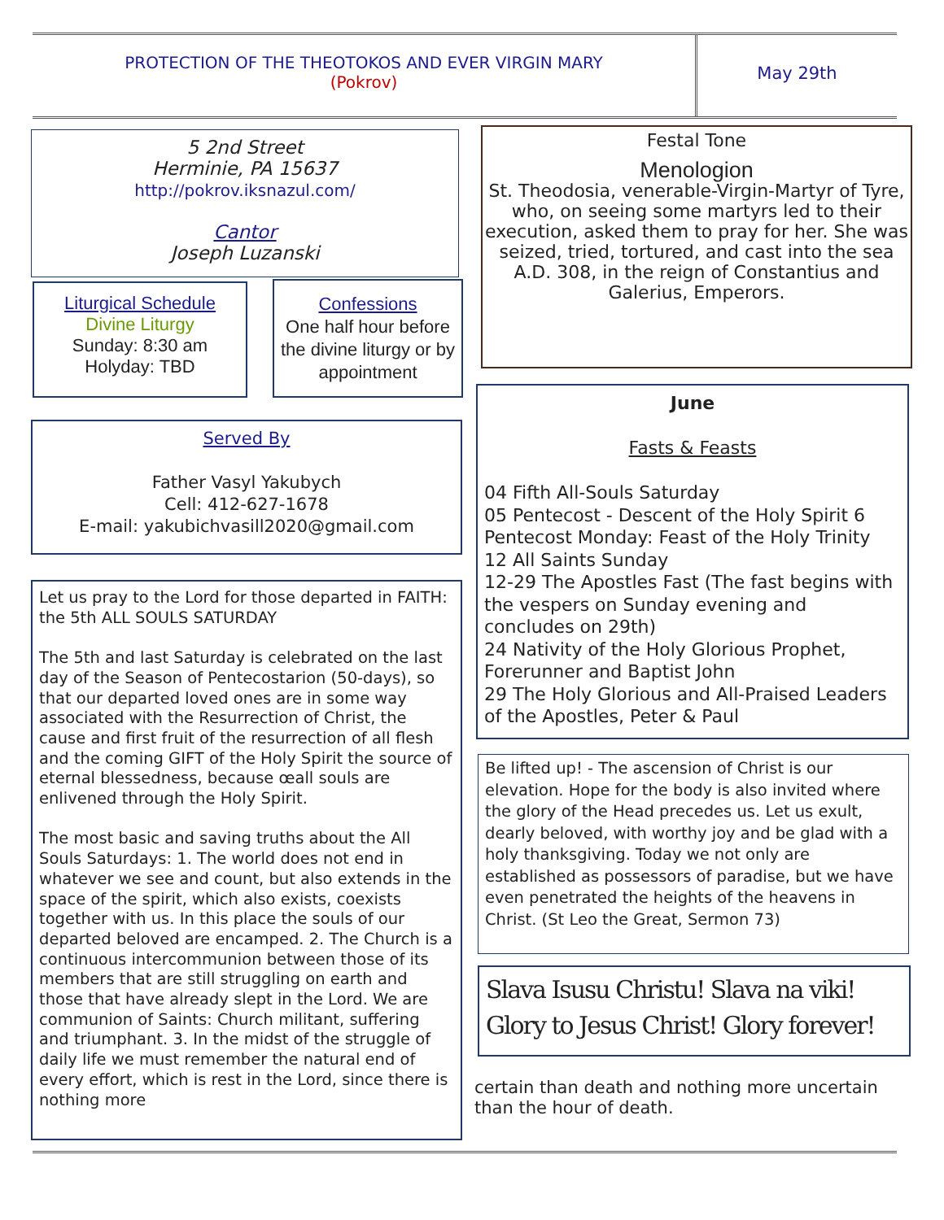PROTECTION OF THE THEOTOKOS AND EVER VIRGIN MARY
(Pokrov)
May 29th
5 2nd Street
Herminie, PA 15637
http://pokrov.iksnazul.com/
Cantor
Joseph Luzanski
Liturgical Schedule
Divine Liturgy
Sunday: 8:30 am
Holyday: TBD
Confessions
One half hour before the divine liturgy or by appointment
Served By
Father Vasyl Yakubych
Cell: 412-627-1678
E-mail: yakubichvasill2020@gmail.com
Let us pray to the Lord for those departed in FAITH: the 5th ALL SOULS SATURDAY
The 5th and last Saturday is celebrated on the last day of the Season of Pentecostarion (50-days), so that our departed loved ones are in some way associated with the Resurrection of Christ, the cause and first fruit of the resurrection of all flesh and the coming GIFT of the Holy Spirit the source of eternal blessedness, because œall souls are enlivened through the Holy Spirit.
The most basic and saving truths about the All Souls Saturdays: 1. The world does not end in whatever we see and count, but also extends in the space of the spirit, which also exists, coexists together with us. In this place the souls of our departed beloved are encamped. 2. The Church is a continuous intercommunion between those of its members that are still struggling on earth and those that have already slept in the Lord. We are communion of Saints: Church militant, suffering and triumphant. 3. In the midst of the struggle of daily life we must remember the natural end of every effort, which is rest in the Lord, since there is nothing more
Festal Tone
Menologion
St. Theodosia, venerable-Virgin-Martyr of Tyre, who, on seeing some martyrs led to their execution, asked them to pray for her. She was seized, tried, tortured, and cast into the sea A.D. 308, in the reign of Constantius and Galerius, Emperors.
June
Fasts & Feasts
04 Fifth All-Souls Saturday
05 Pentecost - Descent of the Holy Spirit 6 Pentecost Monday: Feast of the Holy Trinity
12 All Saints Sunday
12-29 The Apostles Fast (The fast begins with the vespers on Sunday evening and concludes on 29th)
24 Nativity of the Holy Glorious Prophet, Forerunner and Baptist John
29 The Holy Glorious and All-Praised Leaders of the Apostles, Peter & Paul
Be lifted up! - The ascension of Christ is our elevation. Hope for the body is also invited where the glory of the Head precedes us. Let us exult, dearly beloved, with worthy joy and be glad with a holy thanksgiving. Today we not only are established as possessors of paradise, but we have even penetrated the heights of the heavens in Christ. (St Leo the Great, Sermon 73)
Slava Isusu Christu! Slava na viki! Glory to Jesus Christ! Glory forever!
certain than death and nothing more uncertain than the hour of death.